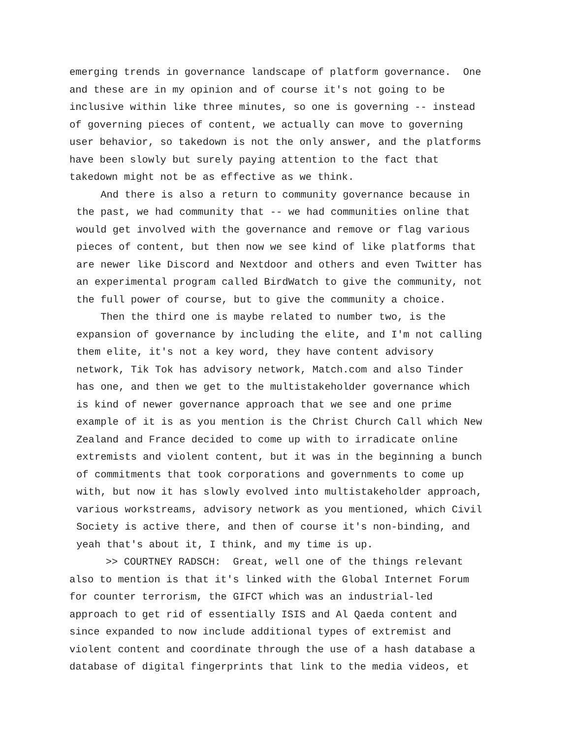emerging trends in governance landscape of platform governance. One and these are in my opinion and of course it's not going to be inclusive within like three minutes, so one is governing -- instead of governing pieces of content, we actually can move to governing user behavior, so takedown is not the only answer, and the platforms have been slowly but surely paying attention to the fact that takedown might not be as effective as we think.
And there is also a return to community governance because in the past, we had community that -- we had communities online that would get involved with the governance and remove or flag various pieces of content, but then now we see kind of like platforms that are newer like Discord and Nextdoor and others and even Twitter has an experimental program called BirdWatch to give the community, not the full power of course, but to give the community a choice.
Then the third one is maybe related to number two, is the expansion of governance by including the elite, and I'm not calling them elite, it's not a key word, they have content advisory network, Tik Tok has advisory network, Match.com and also Tinder has one, and then we get to the multistakeholder governance which is kind of newer governance approach that we see and one prime example of it is as you mention is the Christ Church Call which New Zealand and France decided to come up with to irradicate online extremists and violent content, but it was in the beginning a bunch of commitments that took corporations and governments to come up with, but now it has slowly evolved into multistakeholder approach, various workstreams, advisory network as you mentioned, which Civil Society is active there, and then of course it's non-binding, and yeah that's about it, I think, and my time is up.
>> COURTNEY RADSCH: Great, well one of the things relevant also to mention is that it's linked with the Global Internet Forum for counter terrorism, the GIFCT which was an industrial-led approach to get rid of essentially ISIS and Al Qaeda content and since expanded to now include additional types of extremist and violent content and coordinate through the use of a hash database a database of digital fingerprints that link to the media videos, et